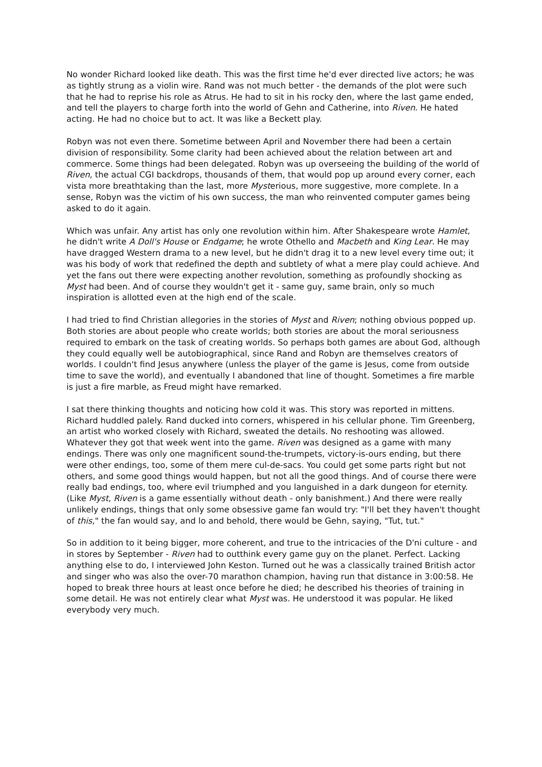No wonder Richard looked like death. This was the first time he'd ever directed live actors; he was as tightly strung as a violin wire. Rand was not much better - the demands of the plot were such that he had to reprise his role as Atrus. He had to sit in his rocky den, where the last game ended, and tell the players to charge forth into the world of Gehn and Catherine, into Riven. He hated acting. He had no choice but to act. It was like a Beckett play.
Robyn was not even there. Sometime between April and November there had been a certain division of responsibility. Some clarity had been achieved about the relation between art and commerce. Some things had been delegated. Robyn was up overseeing the building of the world of Riven, the actual CGI backdrops, thousands of them, that would pop up around every corner, each vista more breathtaking than the last, more Mysterious, more suggestive, more complete. In a sense, Robyn was the victim of his own success, the man who reinvented computer games being asked to do it again.
Which was unfair. Any artist has only one revolution within him. After Shakespeare wrote Hamlet, he didn't write A Doll's House or Endgame; he wrote Othello and Macbeth and King Lear. He may have dragged Western drama to a new level, but he didn't drag it to a new level every time out; it was his body of work that redefined the depth and subtlety of what a mere play could achieve. And yet the fans out there were expecting another revolution, something as profoundly shocking as Myst had been. And of course they wouldn't get it - same guy, same brain, only so much inspiration is allotted even at the high end of the scale.
I had tried to find Christian allegories in the stories of Myst and Riven; nothing obvious popped up. Both stories are about people who create worlds; both stories are about the moral seriousness required to embark on the task of creating worlds. So perhaps both games are about God, although they could equally well be autobiographical, since Rand and Robyn are themselves creators of worlds. I couldn't find Jesus anywhere (unless the player of the game is Jesus, come from outside time to save the world), and eventually I abandoned that line of thought. Sometimes a fire marble is just a fire marble, as Freud might have remarked.
I sat there thinking thoughts and noticing how cold it was. This story was reported in mittens. Richard huddled palely. Rand ducked into corners, whispered in his cellular phone. Tim Greenberg, an artist who worked closely with Richard, sweated the details. No reshooting was allowed. Whatever they got that week went into the game. Riven was designed as a game with many endings. There was only one magnificent sound-the-trumpets, victory-is-ours ending, but there were other endings, too, some of them mere cul-de-sacs. You could get some parts right but not others, and some good things would happen, but not all the good things. And of course there were really bad endings, too, where evil triumphed and you languished in a dark dungeon for eternity. (Like Myst, Riven is a game essentially without death - only banishment.) And there were really unlikely endings, things that only some obsessive game fan would try: "I'll bet they haven't thought of this," the fan would say, and lo and behold, there would be Gehn, saying, "Tut, tut."
So in addition to it being bigger, more coherent, and true to the intricacies of the D'ni culture - and in stores by September - Riven had to outthink every game guy on the planet. Perfect. Lacking anything else to do, I interviewed John Keston. Turned out he was a classically trained British actor and singer who was also the over-70 marathon champion, having run that distance in 3:00:58. He hoped to break three hours at least once before he died; he described his theories of training in some detail. He was not entirely clear what Myst was. He understood it was popular. He liked everybody very much.